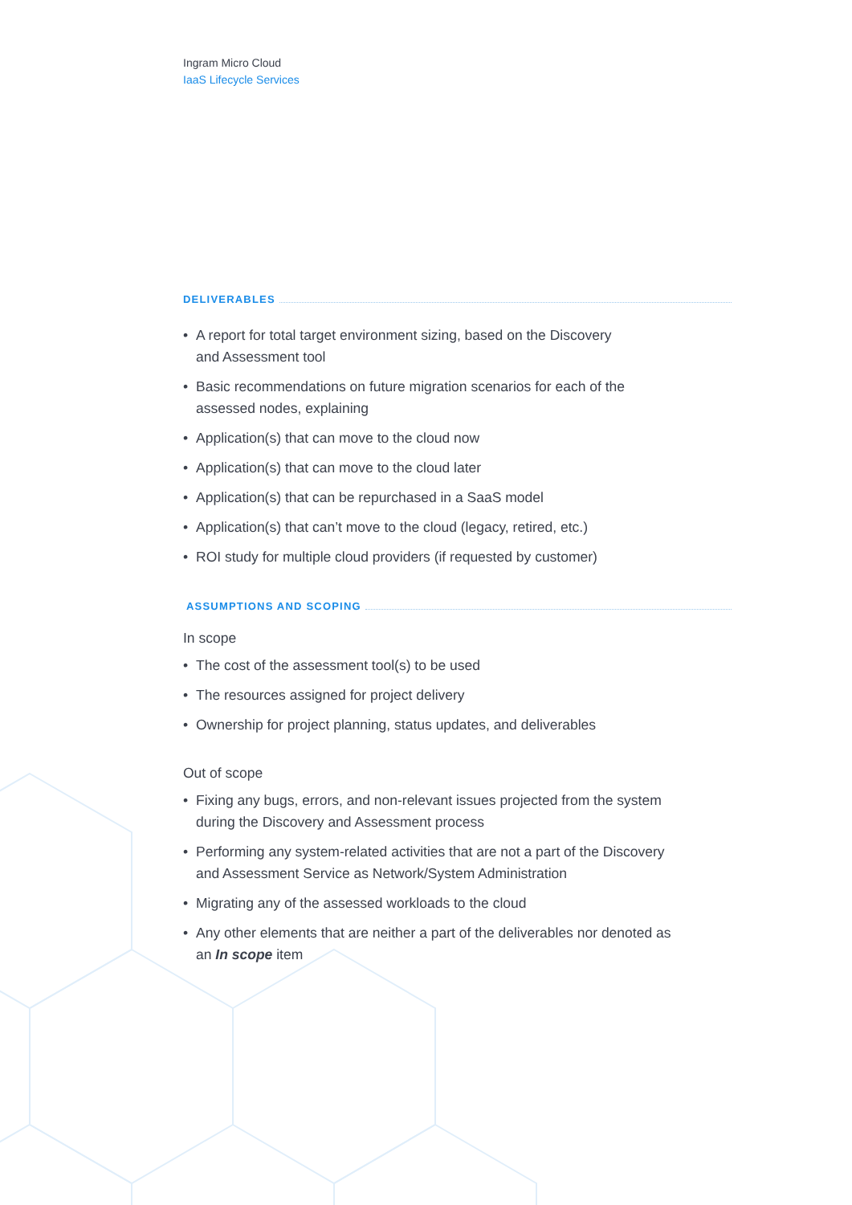Ingram Micro Cloud
IaaS Lifecycle Services
DELIVERABLES
• A report for total target environment sizing, based on the Discovery
and Assessment tool
• Basic recommendations on future migration scenarios for each of the
assessed nodes, explaining
• Application(s) that can move to the cloud now
• Application(s) that can move to the cloud later
• Application(s) that can be repurchased in a SaaS model
• Application(s) that can’t move to the cloud (legacy, retired, etc.)
• ROI study for multiple cloud providers (if requested by customer)
ASSUMPTIONS AND SCOPING
In scope
• The cost of the assessment tool(s) to be used
• The resources assigned for project delivery
• Ownership for project planning, status updates, and deliverables
Out of scope
• Fixing any bugs, errors, and non-relevant issues projected from the system
during the Discovery and Assessment process
• Performing any system-related activities that are not a part of the Discovery
and Assessment Service as Network/System Administration
• Migrating any of the assessed workloads to the cloud
• Any other elements that are neither a part of the deliverables nor denoted as
an In scope item